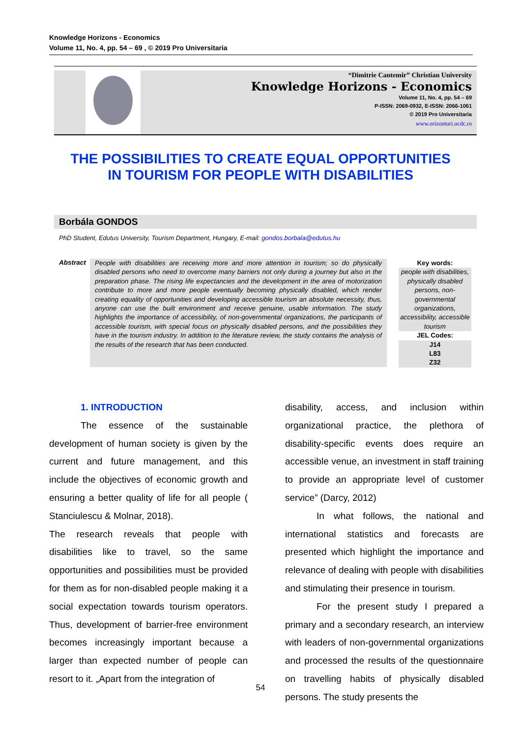Knowledge Horizons - Economics
Volume 11, No. 4, pp. 54 – 69 , © 2019 Pro Universitaria
“Dimitrie Cantemir” Christian University
Knowledge Horizons - Economics
Volume 11, No. 4, pp. 54 – 69
P-ISSN: 2069-0932, E-ISSN: 2066-1061
© 2019 Pro Universitaria
www.orizonturi.ucdc.ro
THE POSSIBILITIES TO CREATE EQUAL OPPORTUNITIES
IN TOURISM FOR PEOPLE WITH DISABILITIES
Borbála GONDOS
PhD Student, Edutus University, Tourism Department, Hungary, E-mail: gondos.borbala@edutus.hu
Abstract
People with disabilities are receiving more and more attention in tourism; so do physically disabled persons who need to overcome many barriers not only during a journey but also in the preparation phase. The rising life expectancies and the development in the area of motorization contribute to more and more people eventually becoming physically disabled, which render creating equality of opportunities and developing accessible tourism an absolute necessity, thus, anyone can use the built environment and receive genuine, usable information. The study highlights the importance of accessibility, of non-governmental organizations, the participants of accessible tourism, with special focus on physically disabled persons, and the possibilities they have in the tourism industry. In addition to the literature review, the study contains the analysis of the results of the research that has been conducted.
Key words:
people with disabilities, physically disabled persons, non-governmental organizations, accessibility, accessible tourism
JEL Codes:
J14
L83
Z32
1. INTRODUCTION
The essence of the sustainable development of human society is given by the current and future management, and this include the objectives of economic growth and ensuring a better quality of life for all people ( Stanciulescu & Molnar, 2018).
The research reveals that people with disabilities like to travel, so the same opportunities and possibilities must be provided for them as for non-disabled people making it a social expectation towards tourism operators. Thus, development of barrier-free environment becomes increasingly important because a larger than expected number of people can resort to it. „Apart from the integration of
disability, access, and inclusion within organizational practice, the plethora of disability-specific events does require an accessible venue, an investment in staff training to provide an appropriate level of customer service” (Darcy, 2012)
In what follows, the national and international statistics and forecasts are presented which highlight the importance and relevance of dealing with people with disabilities and stimulating their presence in tourism.
For the present study I prepared a primary and a secondary research, an interview with leaders of non-governmental organizations and processed the results of the questionnaire on travelling habits of physically disabled persons. The study presents the
54